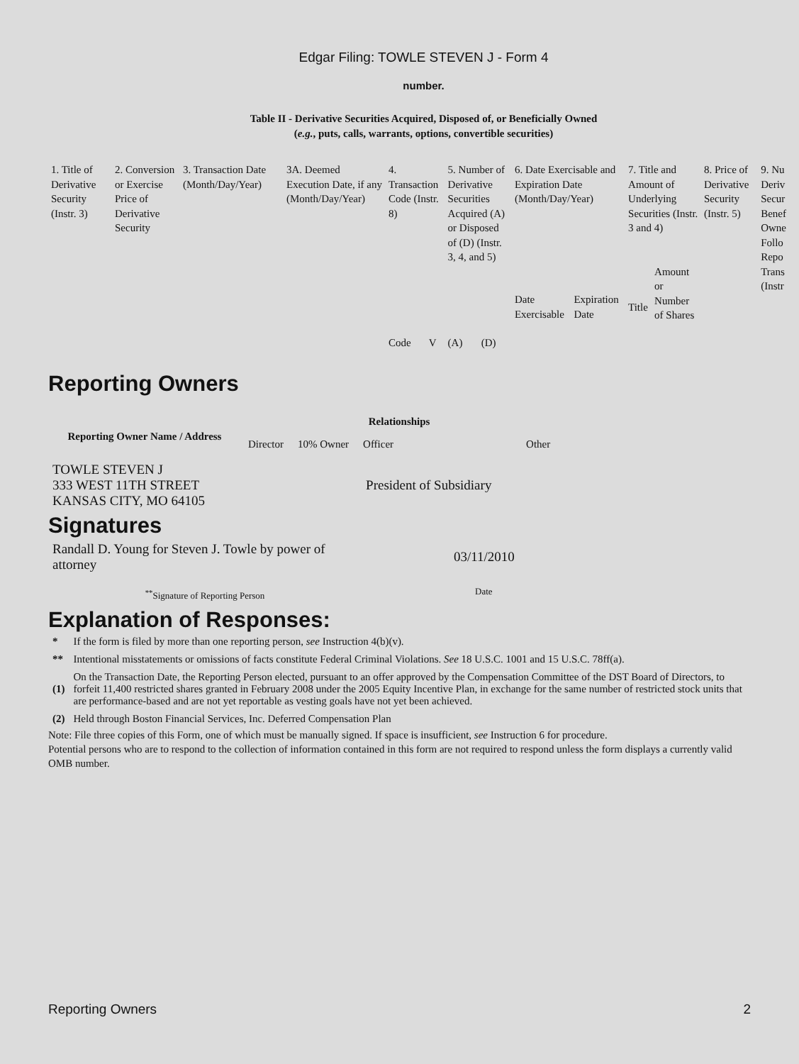Edgar Filing: TOWLE STEVEN J - Form 4
number.
Table II - Derivative Securities Acquired, Disposed of, or Beneficially Owned
(e.g., puts, calls, warrants, options, convertible securities)
| 1. Title of Derivative Security (Instr. 3) | 2. Conversion or Exercise Price of Derivative Security | 3. Transaction Date (Month/Day/Year) | 3A. Deemed Execution Date, if any (Month/Day/Year) | 4. Transaction Code (Instr. 8) | | 5. Number of Derivative Securities Acquired (A) or Disposed of (D) (Instr. 3, 4, and 5) | | 6. Date Exercisable and Expiration Date (Month/Day/Year) | | 7. Title and Amount of Underlying Securities (Instr. 3 and 4) | | 8. Price of Derivative Security (Instr. 5) | 9. Nu Deriv Secur Benef Owne Follo Repo Trans (Instr |
| | | | | Code | V | (A) | (D) | Date Exercisable | Expiration Date | Title | Amount or Number of Shares | | |
Reporting Owners
| Reporting Owner Name / Address | Relationships | | | |
| --- | --- | --- | --- | --- |
| | Director | 10% Owner | Officer | Other |
| TOWLE STEVEN J 333 WEST 11TH STREET KANSAS CITY, MO 64105 | | | President of Subsidiary | |
Signatures
| Randall D. Young for Steven J. Towle by power of attorney | 03/11/2010 |
| <sup>**</sup> Signature of Reporting Person | Date |
Explanation of Responses:
| * | If the form is filed by more than one reporting person, see Instruction 4(b)(v). |
| ** | Intentional misstatements or omissions of facts constitute Federal Criminal Violations. See 18 U.S.C. 1001 and 15 U.S.C. 78ff(a). |
| (1) | On the Transaction Date, the Reporting Person elected, pursuant to an offer approved by the Compensation Committee of the DST Board of Directors, to forfeit 11,400 restricted shares granted in February 2008 under the 2005 Equity Incentive Plan, in exchange for the same number of restricted stock units that are performance-based and are not yet reportable as vesting goals have not yet been achieved. |
| (2) | Held through Boston Financial Services, Inc. Deferred Compensation Plan |
Note: File three copies of this Form, one of which must be manually signed. If space is insufficient, see Instruction 6 for procedure.
Potential persons who are to respond to the collection of information contained in this form are not required to respond unless the form displays a currently valid OMB number.
Reporting Owners 2